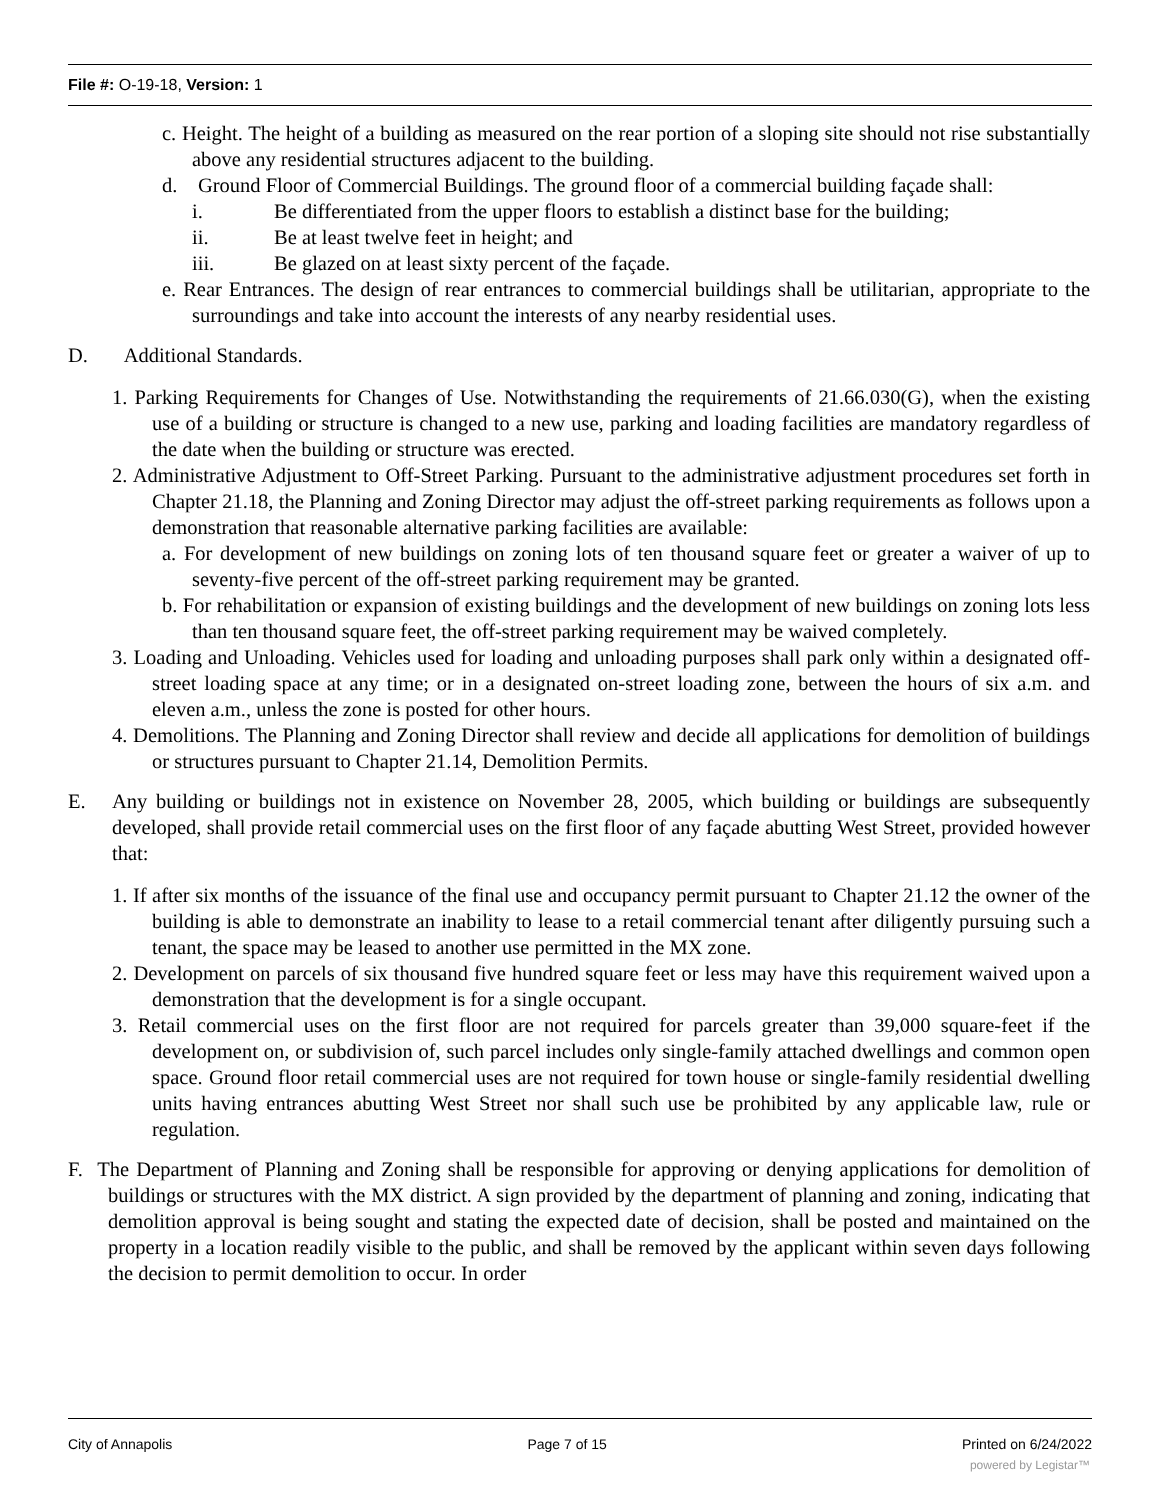File #: O-19-18, Version: 1
c. Height. The height of a building as measured on the rear portion of a sloping site should not rise substantially above any residential structures adjacent to the building.
d. Ground Floor of Commercial Buildings. The ground floor of a commercial building façade shall:
i. Be differentiated from the upper floors to establish a distinct base for the building;
ii. Be at least twelve feet in height; and
iii. Be glazed on at least sixty percent of the façade.
e. Rear Entrances. The design of rear entrances to commercial buildings shall be utilitarian, appropriate to the surroundings and take into account the interests of any nearby residential uses.
D. Additional Standards.
1. Parking Requirements for Changes of Use. Notwithstanding the requirements of 21.66.030(G), when the existing use of a building or structure is changed to a new use, parking and loading facilities are mandatory regardless of the date when the building or structure was erected.
2. Administrative Adjustment to Off-Street Parking. Pursuant to the administrative adjustment procedures set forth in Chapter 21.18, the Planning and Zoning Director may adjust the off-street parking requirements as follows upon a demonstration that reasonable alternative parking facilities are available:
a. For development of new buildings on zoning lots of ten thousand square feet or greater a waiver of up to seventy-five percent of the off-street parking requirement may be granted.
b. For rehabilitation or expansion of existing buildings and the development of new buildings on zoning lots less than ten thousand square feet, the off-street parking requirement may be waived completely.
3. Loading and Unloading. Vehicles used for loading and unloading purposes shall park only within a designated off-street loading space at any time; or in a designated on-street loading zone, between the hours of six a.m. and eleven a.m., unless the zone is posted for other hours.
4. Demolitions. The Planning and Zoning Director shall review and decide all applications for demolition of buildings or structures pursuant to Chapter 21.14, Demolition Permits.
E. Any building or buildings not in existence on November 28, 2005, which building or buildings are subsequently developed, shall provide retail commercial uses on the first floor of any façade abutting West Street, provided however that:
1. If after six months of the issuance of the final use and occupancy permit pursuant to Chapter 21.12 the owner of the building is able to demonstrate an inability to lease to a retail commercial tenant after diligently pursuing such a tenant, the space may be leased to another use permitted in the MX zone.
2. Development on parcels of six thousand five hundred square feet or less may have this requirement waived upon a demonstration that the development is for a single occupant.
3. Retail commercial uses on the first floor are not required for parcels greater than 39,000 square-feet if the development on, or subdivision of, such parcel includes only single-family attached dwellings and common open space. Ground floor retail commercial uses are not required for town house or single-family residential dwelling units having entrances abutting West Street nor shall such use be prohibited by any applicable law, rule or regulation.
F. The Department of Planning and Zoning shall be responsible for approving or denying applications for demolition of buildings or structures with the MX district. A sign provided by the department of planning and zoning, indicating that demolition approval is being sought and stating the expected date of decision, shall be posted and maintained on the property in a location readily visible to the public, and shall be removed by the applicant within seven days following the decision to permit demolition to occur. In order
City of Annapolis Page 7 of 15 Printed on 6/24/2022
powered by Legistar™